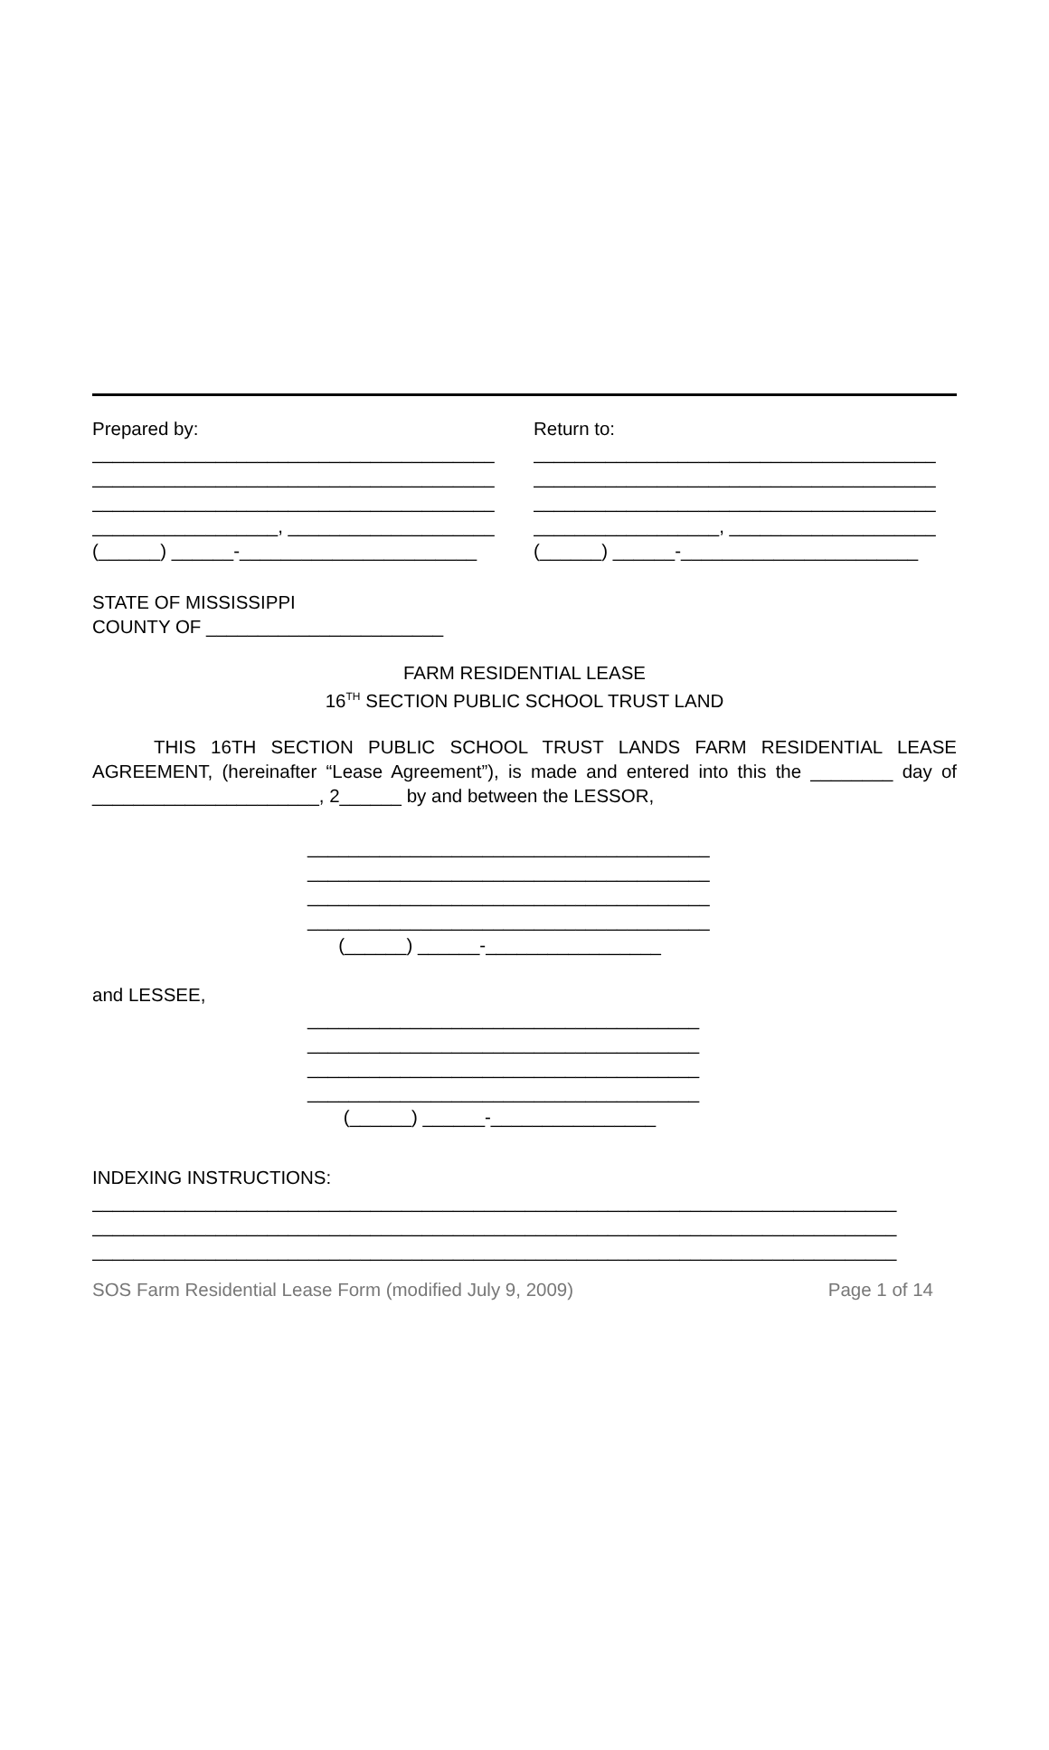Prepared by:
_______________________________________
_______________________________________
_______________________________________
__________________, ____________________
(______) ______-_______________________
Return to:
_______________________________________
_______________________________________
_______________________________________
__________________, ____________________
(______) ______-_______________________
STATE OF MISSISSIPPI
COUNTY OF _______________________
FARM RESIDENTIAL LEASE
16<sup>TH</sup> SECTION PUBLIC SCHOOL TRUST LAND
THIS 16TH SECTION PUBLIC SCHOOL TRUST LANDS FARM RESIDENTIAL LEASE AGREEMENT, (hereinafter “Lease Agreement”), is made and entered into this the ________ day of ______________________, 2______ by and between the LESSOR,
_______________________________________
_______________________________________
_______________________________________
_______________________________________
(______) ______-_________________
and LESSEE,
______________________________________
______________________________________
______________________________________
______________________________________
(______) ______-________________
INDEXING INSTRUCTIONS:
______________________________________________________________________________
______________________________________________________________________________
______________________________________________________________________________
SOS Farm Residential Lease Form (modified July 9, 2009) Page 1 of 14